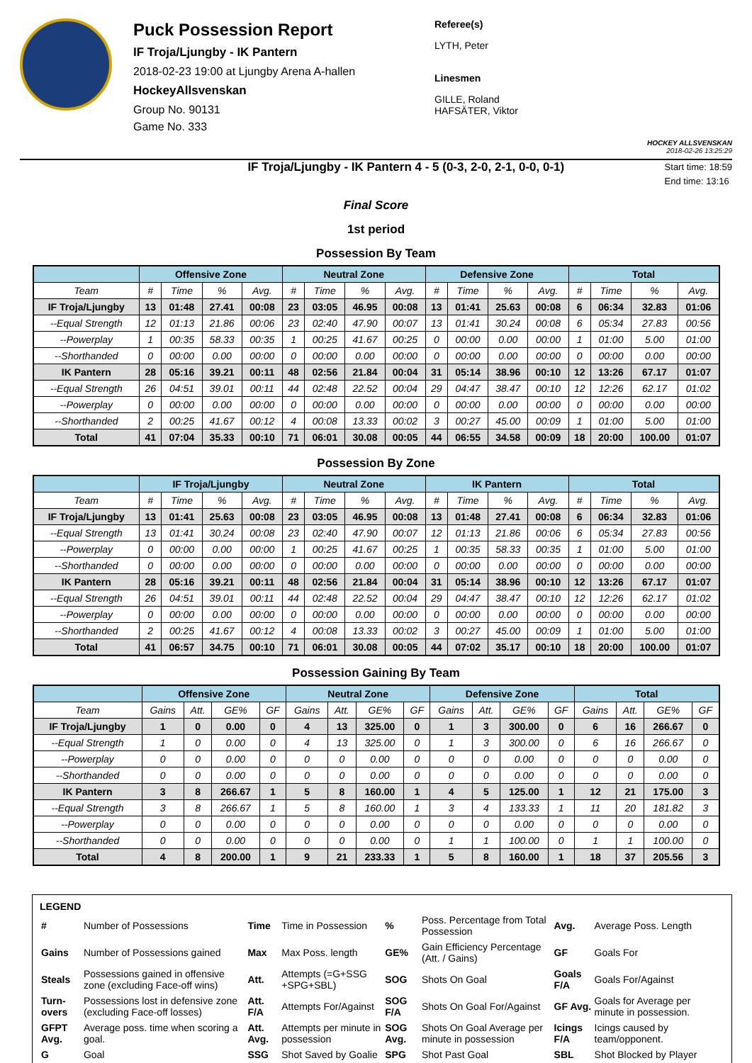Puck Possession Report
IF Troja/Ljungby - IK Pantern
2018-02-23 19:00 at Ljungby Arena A-hallen
HockeyAllsvenskan
Group No. 90131
Game No. 333
Referee(s)
LYTH, Peter
Linesmen
GILLE, Roland
HAFSÄTER, Viktor
HOCKEY ALLSVENSKAN
2018-02-26 13:25:29
IF Troja/Ljungby - IK Pantern 4 - 5 (0-3, 2-0, 2-1, 0-0, 0-1)
Start time: 18:59
End time: 13:16
Final Score
1st period
Possession By Team
| | Offensive Zone | | | | Neutral Zone | | | | Defensive Zone | | | | Total | | | |
| --- | --- | --- | --- | --- | --- | --- | --- | --- | --- | --- | --- | --- | --- | --- | --- | --- |
| Team | # | Time | % | Avg. | # | Time | % | Avg. | # | Time | % | Avg. | # | Time | % | Avg. |
| IF Troja/Ljungby | 13 | 01:48 | 27.41 | 00:08 | 23 | 03:05 | 46.95 | 00:08 | 13 | 01:41 | 25.63 | 00:08 | 6 | 06:34 | 32.83 | 01:06 |
| --Equal Strength | 12 | 01:13 | 21.86 | 00:06 | 23 | 02:40 | 47.90 | 00:07 | 13 | 01:41 | 30.24 | 00:08 | 6 | 05:34 | 27.83 | 00:56 |
| --Powerplay | 1 | 00:35 | 58.33 | 00:35 | 1 | 00:25 | 41.67 | 00:25 | 0 | 00:00 | 0.00 | 00:00 | 1 | 01:00 | 5.00 | 01:00 |
| --Shorthanded | 0 | 00:00 | 0.00 | 00:00 | 0 | 00:00 | 0.00 | 00:00 | 0 | 00:00 | 0.00 | 00:00 | 0 | 00:00 | 0.00 | 00:00 |
| IK Pantern | 28 | 05:16 | 39.21 | 00:11 | 48 | 02:56 | 21.84 | 00:04 | 31 | 05:14 | 38.96 | 00:10 | 12 | 13:26 | 67.17 | 01:07 |
| --Equal Strength | 26 | 04:51 | 39.01 | 00:11 | 44 | 02:48 | 22.52 | 00:04 | 29 | 04:47 | 38.47 | 00:10 | 12 | 12:26 | 62.17 | 01:02 |
| --Powerplay | 0 | 00:00 | 0.00 | 00:00 | 0 | 00:00 | 0.00 | 00:00 | 0 | 00:00 | 0.00 | 00:00 | 0 | 00:00 | 0.00 | 00:00 |
| --Shorthanded | 2 | 00:25 | 41.67 | 00:12 | 4 | 00:08 | 13.33 | 00:02 | 3 | 00:27 | 45.00 | 00:09 | 1 | 01:00 | 5.00 | 01:00 |
| Total | 41 | 07:04 | 35.33 | 00:10 | 71 | 06:01 | 30.08 | 00:05 | 44 | 06:55 | 34.58 | 00:09 | 18 | 20:00 | 100.00 | 01:07 |
Possession By Zone
| | IF Troja/Ljungby | | | | Neutral Zone | | | | IK Pantern | | | | Total | | | |
| --- | --- | --- | --- | --- | --- | --- | --- | --- | --- | --- | --- | --- | --- | --- | --- | --- |
| Team | # | Time | % | Avg. | # | Time | % | Avg. | # | Time | % | Avg. | # | Time | % | Avg. |
| IF Troja/Ljungby | 13 | 01:41 | 25.63 | 00:08 | 23 | 03:05 | 46.95 | 00:08 | 13 | 01:48 | 27.41 | 00:08 | 6 | 06:34 | 32.83 | 01:06 |
| --Equal Strength | 13 | 01:41 | 30.24 | 00:08 | 23 | 02:40 | 47.90 | 00:07 | 12 | 01:13 | 21.86 | 00:06 | 6 | 05:34 | 27.83 | 00:56 |
| --Powerplay | 0 | 00:00 | 0.00 | 00:00 | 1 | 00:25 | 41.67 | 00:25 | 1 | 00:35 | 58.33 | 00:35 | 1 | 01:00 | 5.00 | 01:00 |
| --Shorthanded | 0 | 00:00 | 0.00 | 00:00 | 0 | 00:00 | 0.00 | 00:00 | 0 | 00:00 | 0.00 | 00:00 | 0 | 00:00 | 0.00 | 00:00 |
| IK Pantern | 28 | 05:16 | 39.21 | 00:11 | 48 | 02:56 | 21.84 | 00:04 | 31 | 05:14 | 38.96 | 00:10 | 12 | 13:26 | 67.17 | 01:07 |
| --Equal Strength | 26 | 04:51 | 39.01 | 00:11 | 44 | 02:48 | 22.52 | 00:04 | 29 | 04:47 | 38.47 | 00:10 | 12 | 12:26 | 62.17 | 01:02 |
| --Powerplay | 0 | 00:00 | 0.00 | 00:00 | 0 | 00:00 | 0.00 | 00:00 | 0 | 00:00 | 0.00 | 00:00 | 0 | 00:00 | 0.00 | 00:00 |
| --Shorthanded | 2 | 00:25 | 41.67 | 00:12 | 4 | 00:08 | 13.33 | 00:02 | 3 | 00:27 | 45.00 | 00:09 | 1 | 01:00 | 5.00 | 01:00 |
| Total | 41 | 06:57 | 34.75 | 00:10 | 71 | 06:01 | 30.08 | 00:05 | 44 | 07:02 | 35.17 | 00:10 | 18 | 20:00 | 100.00 | 01:07 |
Possession Gaining By Team
| | Offensive Zone | | | | Neutral Zone | | | | Defensive Zone | | | | Total | | | |
| --- | --- | --- | --- | --- | --- | --- | --- | --- | --- | --- | --- | --- | --- | --- | --- | --- |
| Team | Gains | Att. | GE% | GF | Gains | Att. | GE% | GF | Gains | Att. | GE% | GF | Gains | Att. | GE% | GF |
| IF Troja/Ljungby | 1 | 0 | 0.00 | 0 | 4 | 13 | 325.00 | 0 | 1 | 3 | 300.00 | 0 | 6 | 16 | 266.67 | 0 |
| --Equal Strength | 1 | 0 | 0.00 | 0 | 4 | 13 | 325.00 | 0 | 1 | 3 | 300.00 | 0 | 6 | 16 | 266.67 | 0 |
| --Powerplay | 0 | 0 | 0.00 | 0 | 0 | 0 | 0.00 | 0 | 0 | 0 | 0.00 | 0 | 0 | 0 | 0.00 | 0 |
| --Shorthanded | 0 | 0 | 0.00 | 0 | 0 | 0 | 0.00 | 0 | 0 | 0 | 0.00 | 0 | 0 | 0 | 0.00 | 0 |
| IK Pantern | 3 | 8 | 266.67 | 1 | 5 | 8 | 160.00 | 1 | 4 | 5 | 125.00 | 1 | 12 | 21 | 175.00 | 3 |
| --Equal Strength | 3 | 8 | 266.67 | 1 | 5 | 8 | 160.00 | 1 | 3 | 4 | 133.33 | 1 | 11 | 20 | 181.82 | 3 |
| --Powerplay | 0 | 0 | 0.00 | 0 | 0 | 0 | 0.00 | 0 | 0 | 0 | 0.00 | 0 | 0 | 0 | 0.00 | 0 |
| --Shorthanded | 0 | 0 | 0.00 | 0 | 0 | 0 | 0.00 | 0 | 1 | 1 | 100.00 | 0 | 1 | 1 | 100.00 | 0 |
| Total | 4 | 8 | 200.00 | 1 | 9 | 21 | 233.33 | 1 | 5 | 8 | 160.00 | 1 | 18 | 37 | 205.56 | 3 |
LEGEND
| # | Number of Possessions | Time | Time in Possession | % | Poss. Percentage from Total Possession | Avg. | Average Poss. Length |
| Gains | Number of Possessions gained | Max | Max Poss. length | GE% | Gain Efficiency Percentage (Att. / Gains) | GF | Goals For |
| Steals | Possessions gained in offensive zone (excluding Face-off wins) | Att. | Attempts (=G+SSG +SPG+SBL) | SOG | Shots On Goal | Goals F/A | Goals For/Against |
| Turn-overs | Possessions lost in defensive zone (excluding Face-off losses) | Att. F/A | Attempts For/Against | SOG F/A | Shots On Goal For/Against | GF Avg. | Goals for Average per minute in possession. |
| GFPT Avg. | Average poss. time when scoring a goal. | Att. Avg. | Attempts per minute in possession | SOG Avg. | Shots On Goal Average per minute in possession | Icings F/A | Icings caused by team/opponent. |
| G | Goal | SSG | Shot Saved by Goalie | SPG | Shot Past Goal | SBL | Shot Blocked by Player |